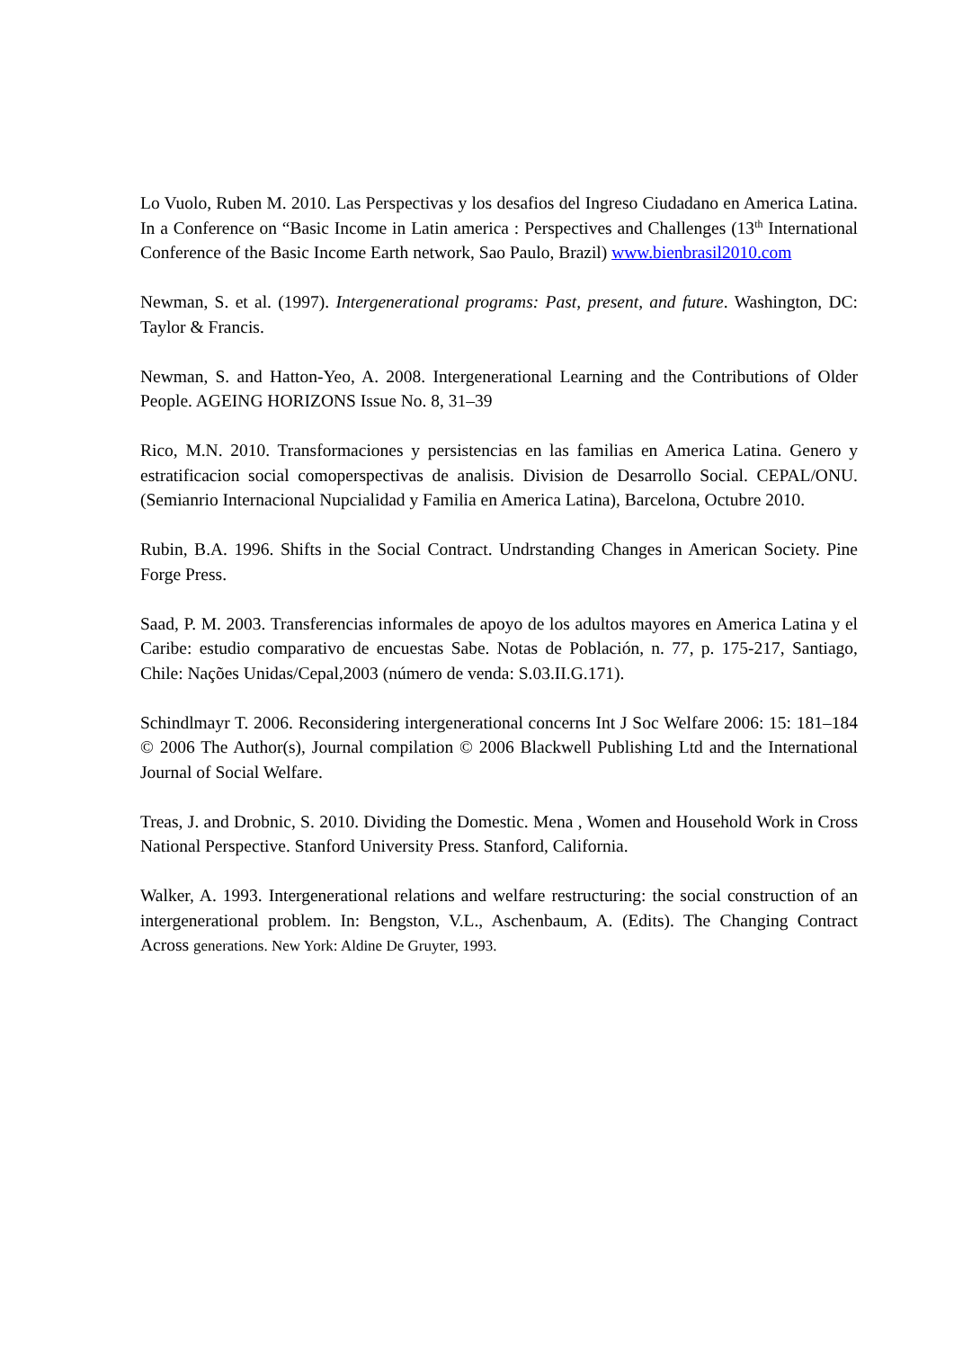Lo Vuolo, Ruben M. 2010. Las Perspectivas y los desafios del Ingreso Ciudadano en America Latina. In a Conference on “Basic Income in Latin america : Perspectives and Challenges (13<sup>th</sup> International Conference of the Basic Income Earth network, Sao Paulo, Brazil) www.bienbrasil2010.com
Newman, S. et al. (1997). Intergenerational programs: Past, present, and future. Washington, DC: Taylor & Francis.
Newman, S. and Hatton-Yeo, A. 2008. Intergenerational Learning and the Contributions of Older People. AGEING HORIZONS Issue No. 8, 31–39
Rico, M.N. 2010. Transformaciones y persistencias en las familias en America Latina. Genero y estratificacion social comoperspectivas de analisis. Division de Desarrollo Social. CEPAL/ONU. (Semianrio Internacional Nupcialidad y Familia en America Latina), Barcelona, Octubre 2010.
Rubin, B.A. 1996. Shifts in the Social Contract. Undrstanding Changes in American Society. Pine Forge Press.
Saad, P. M. 2003. Transferencias informales de apoyo de los adultos mayores en America Latina y el Caribe: estudio comparativo de encuestas Sabe. Notas de Población, n. 77, p. 175-217, Santiago, Chile: Nações Unidas/Cepal,2003 (número de venda: S.03.II.G.171).
Schindlmayr T. 2006. Reconsidering intergenerational concerns Int J Soc Welfare 2006: 15: 181–184 © 2006 The Author(s), Journal compilation © 2006 Blackwell Publishing Ltd and the International Journal of Social Welfare.
Treas, J. and Drobnic, S. 2010. Dividing the Domestic. Mena , Women and Household Work in Cross National Perspective. Stanford University Press. Stanford, California.
Walker, A. 1993. Intergenerational relations and welfare restructuring: the social construction of an intergenerational problem. In: Bengston, V.L., Aschenbaum, A. (Edits). The Changing Contract Across generations. New York: Aldine De Gruyter, 1993.